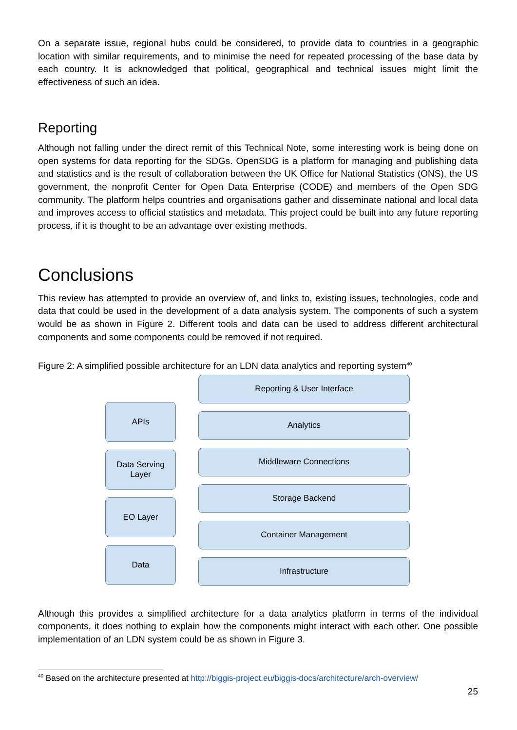On a separate issue, regional hubs could be considered, to provide data to countries in a geographic location with similar requirements, and to minimise the need for repeated processing of the base data by each country. It is acknowledged that political, geographical and technical issues might limit the effectiveness of such an idea.
Reporting
Although not falling under the direct remit of this Technical Note, some interesting work is being done on open systems for data reporting for the SDGs. OpenSDG is a platform for managing and publishing data and statistics and is the result of collaboration between the UK Office for National Statistics (ONS), the US government, the nonprofit Center for Open Data Enterprise (CODE) and members of the Open SDG community. The platform helps countries and organisations gather and disseminate national and local data and improves access to official statistics and metadata. This project could be built into any future reporting process, if it is thought to be an advantage over existing methods.
Conclusions
This review has attempted to provide an overview of, and links to, existing issues, technologies, code and data that could be used in the development of a data analysis system. The components of such a system would be as shown in Figure 2. Different tools and data can be used to address different architectural components and some components could be removed if not required.
Figure 2: A simplified possible architecture for an LDN data analytics and reporting system<sup>40</sup>
APIs
Data Serving
Layer
EO Layer
Data
Reporting & User Interface
Analytics
Middleware Connections
Storage Backend
Container Management
Infrastructure
Although this provides a simplified architecture for a data analytics platform in terms of the individual components, it does nothing to explain how the components might interact with each other. One possible implementation of an LDN system could be as shown in Figure 3.
<sup>40</sup> Based on the architecture presented at http://biggis-project.eu/biggis-docs/architecture/arch-overview/
25